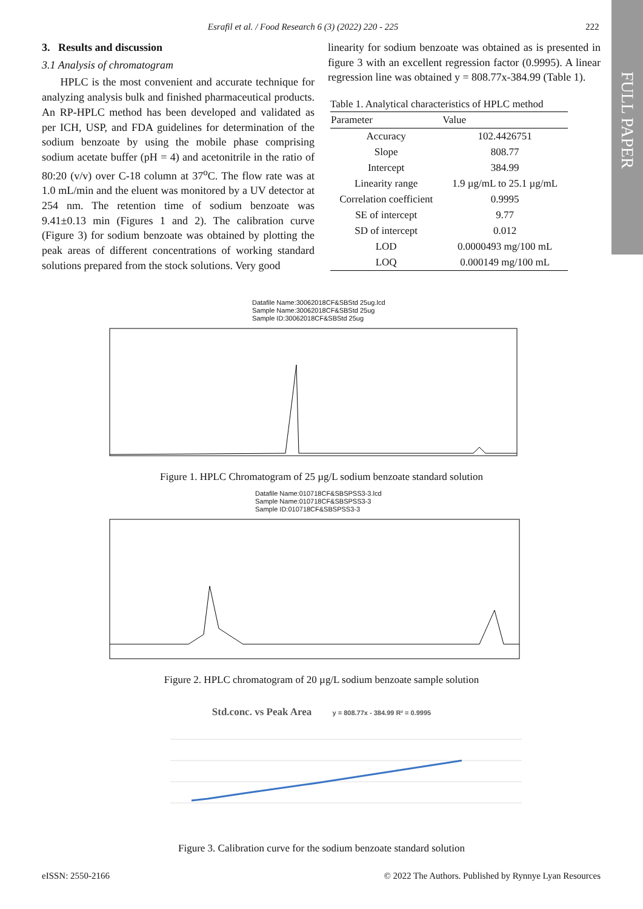Esrafil et al. / Food Research 6 (3) (2022) 220 - 225 222
FULL PAPER
3. Results and discussion
3.1 Analysis of chromatogram
HPLC is the most convenient and accurate technique for analyzing analysis bulk and finished pharmaceutical products. An RP-HPLC method has been developed and validated as per ICH, USP, and FDA guidelines for determination of the sodium benzoate by using the mobile phase comprising sodium acetate buffer (pH = 4) and acetonitrile in the ratio of 80:20 (v/v) over C-18 column at 37<sup>o</sup>C. The flow rate was at 1.0 mL/min and the eluent was monitored by a UV detector at 254 nm. The retention time of sodium benzoate was 9.41±0.13 min (Figures 1 and 2). The calibration curve (Figure 3) for sodium benzoate was obtained by plotting the peak areas of different concentrations of working standard solutions prepared from the stock solutions. Very good
linearity for sodium benzoate was obtained as is presented in figure 3 with an excellent regression factor (0.9995). A linear regression line was obtained y = 808.77x-384.99 (Table 1).
Table 1. Analytical characteristics of HPLC method
| Parameter | Value |
| --- | --- |
| Accuracy | 102.4426751 |
| Slope | 808.77 |
| Intercept | 384.99 |
| Linearity range | 1.9 µg/mL to 25.1 µg/mL |
| Correlation coefficient | 0.9995 |
| SE of intercept | 9.77 |
| SD of intercept | 0.012 |
| LOD | 0.0000493 mg/100 mL |
| LOQ | 0.000149 mg/100 mL |
Datafile Name:30062018CF&SBStd 25ug.lcd
Sample Name:30062018CF&SBStd 25ug
Sample ID:30062018CF&SBStd 25ug
Figure 1. HPLC Chromatogram of 25 µg/L sodium benzoate standard solution
Datafile Name:010718CF&SBSPSS3-3.lcd
Sample Name:010718CF&SBSPSS3-3
Sample ID:010718CF&SBSPSS3-3
Figure 2. HPLC chromatogram of 20 µg/L sodium benzoate sample solution
Std.conc. vs Peak Area y = 808.77x - 384.99 R² = 0.9995
Figure 3. Calibration curve for the sodium benzoate standard solution
eISSN: 2550-2166
© 2022 The Authors. Published by Rynnye Lyan Resources